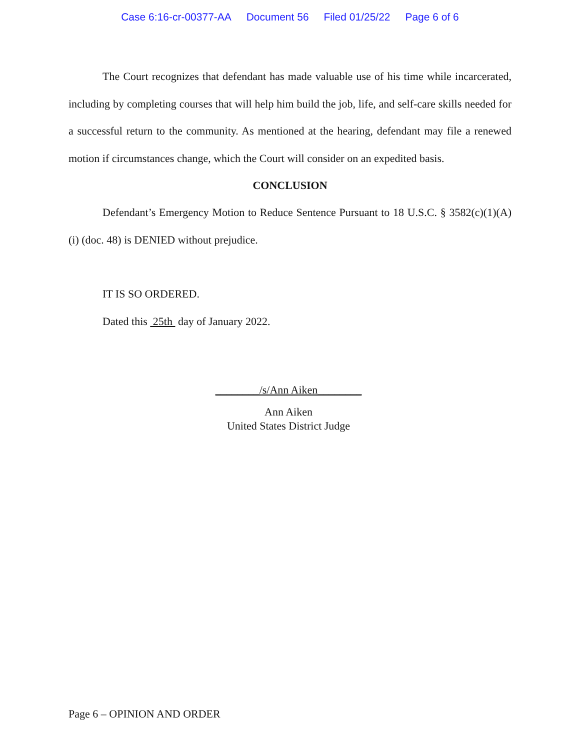Case 6:16-cr-00377-AA Document 56 Filed 01/25/22 Page 6 of 6
The Court recognizes that defendant has made valuable use of his time while incarcerated, including by completing courses that will help him build the job, life, and self-care skills needed for a successful return to the community. As mentioned at the hearing, defendant may file a renewed motion if circumstances change, which the Court will consider on an expedited basis.
CONCLUSION
Defendant’s Emergency Motion to Reduce Sentence Pursuant to 18 U.S.C. § 3582(c)(1)(A)(i) (doc. 48) is DENIED without prejudice.
IT IS SO ORDERED.
Dated this 25th day of January 2022.
________/s/Ann Aiken________
Ann Aiken
United States District Judge
Page 6 – OPINION AND ORDER